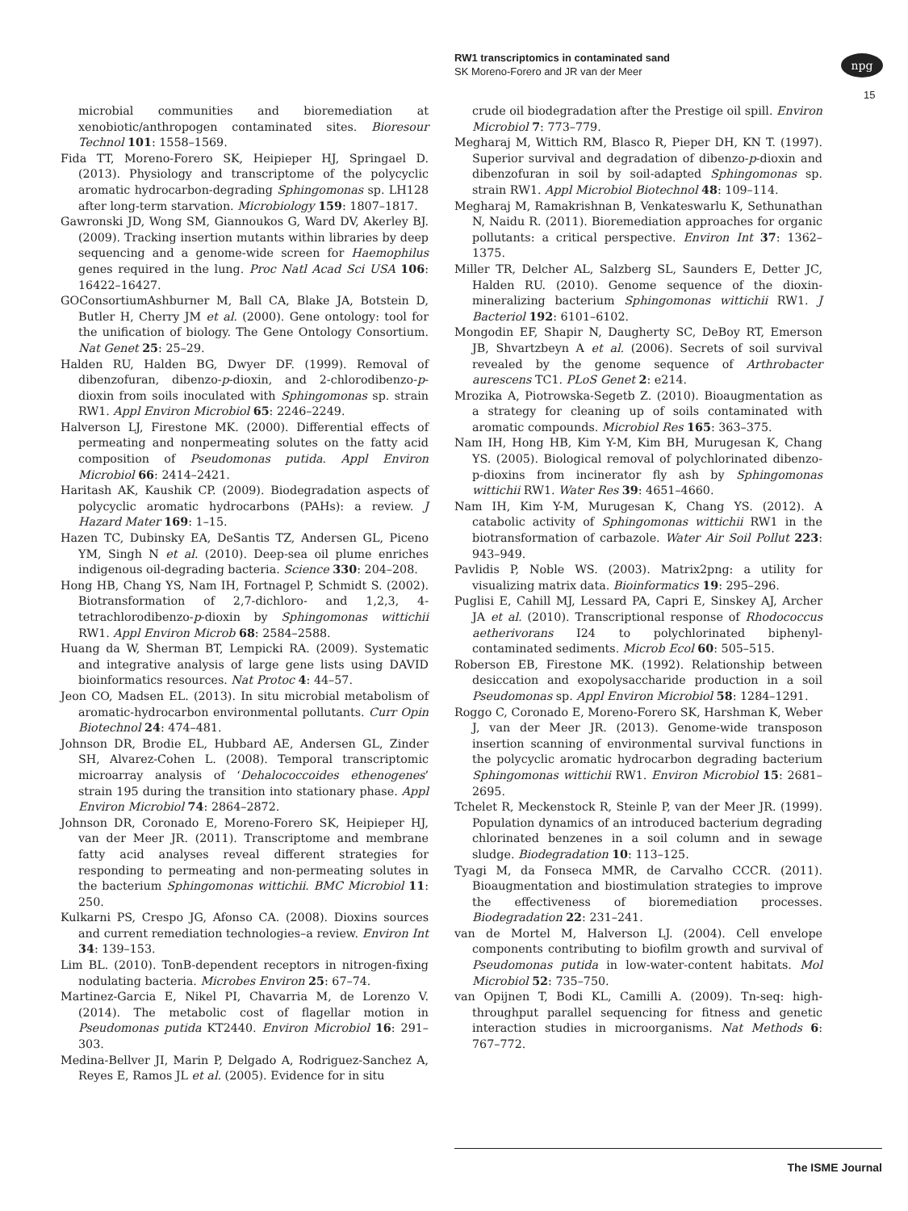RW1 transcriptomics in contaminated sand
SK Moreno-Forero and JR van der Meer
npg
15
microbial communities and bioremediation at xenobiotic/anthropogen contaminated sites. Bioresour Technol 101: 1558–1569.
Fida TT, Moreno-Forero SK, Heipieper HJ, Springael D. (2013). Physiology and transcriptome of the polycyclic aromatic hydrocarbon-degrading Sphingomonas sp. LH128 after long-term starvation. Microbiology 159: 1807–1817.
Gawronski JD, Wong SM, Giannoukos G, Ward DV, Akerley BJ. (2009). Tracking insertion mutants within libraries by deep sequencing and a genome-wide screen for Haemophilus genes required in the lung. Proc Natl Acad Sci USA 106: 16422–16427.
GOConsortiumAshburner M, Ball CA, Blake JA, Botstein D, Butler H, Cherry JM et al. (2000). Gene ontology: tool for the unification of biology. The Gene Ontology Consortium. Nat Genet 25: 25–29.
Halden RU, Halden BG, Dwyer DF. (1999). Removal of dibenzofuran, dibenzo-p-dioxin, and 2-chlorodibenzo-p-dioxin from soils inoculated with Sphingomonas sp. strain RW1. Appl Environ Microbiol 65: 2246–2249.
Halverson LJ, Firestone MK. (2000). Differential effects of permeating and nonpermeating solutes on the fatty acid composition of Pseudomonas putida. Appl Environ Microbiol 66: 2414–2421.
Haritash AK, Kaushik CP. (2009). Biodegradation aspects of polycyclic aromatic hydrocarbons (PAHs): a review. J Hazard Mater 169: 1–15.
Hazen TC, Dubinsky EA, DeSantis TZ, Andersen GL, Piceno YM, Singh N et al. (2010). Deep-sea oil plume enriches indigenous oil-degrading bacteria. Science 330: 204–208.
Hong HB, Chang YS, Nam IH, Fortnagel P, Schmidt S. (2002). Biotransformation of 2,7-dichloro- and 1,2,3, 4-tetrachlorodibenzo-p-dioxin by Sphingomonas wittichii RW1. Appl Environ Microb 68: 2584–2588.
Huang da W, Sherman BT, Lempicki RA. (2009). Systematic and integrative analysis of large gene lists using DAVID bioinformatics resources. Nat Protoc 4: 44–57.
Jeon CO, Madsen EL. (2013). In situ microbial metabolism of aromatic-hydrocarbon environmental pollutants. Curr Opin Biotechnol 24: 474–481.
Johnson DR, Brodie EL, Hubbard AE, Andersen GL, Zinder SH, Alvarez-Cohen L. (2008). Temporal transcriptomic microarray analysis of ‘Dehalococcoides ethenogenes’ strain 195 during the transition into stationary phase. Appl Environ Microbiol 74: 2864–2872.
Johnson DR, Coronado E, Moreno-Forero SK, Heipieper HJ, van der Meer JR. (2011). Transcriptome and membrane fatty acid analyses reveal different strategies for responding to permeating and non-permeating solutes in the bacterium Sphingomonas wittichii. BMC Microbiol 11: 250.
Kulkarni PS, Crespo JG, Afonso CA. (2008). Dioxins sources and current remediation technologies–a review. Environ Int 34: 139–153.
Lim BL. (2010). TonB-dependent receptors in nitrogen-fixing nodulating bacteria. Microbes Environ 25: 67–74.
Martinez-Garcia E, Nikel PI, Chavarria M, de Lorenzo V. (2014). The metabolic cost of flagellar motion in Pseudomonas putida KT2440. Environ Microbiol 16: 291–303.
Medina-Bellver JI, Marin P, Delgado A, Rodriguez-Sanchez A, Reyes E, Ramos JL et al. (2005). Evidence for in situ
crude oil biodegradation after the Prestige oil spill. Environ Microbiol 7: 773–779.
Megharaj M, Wittich RM, Blasco R, Pieper DH, KN T. (1997). Superior survival and degradation of dibenzo-p-dioxin and dibenzofuran in soil by soil-adapted Sphingomonas sp. strain RW1. Appl Microbiol Biotechnol 48: 109–114.
Megharaj M, Ramakrishnan B, Venkateswarlu K, Sethunathan N, Naidu R. (2011). Bioremediation approaches for organic pollutants: a critical perspective. Environ Int 37: 1362–1375.
Miller TR, Delcher AL, Salzberg SL, Saunders E, Detter JC, Halden RU. (2010). Genome sequence of the dioxin-mineralizing bacterium Sphingomonas wittichii RW1. J Bacteriol 192: 6101–6102.
Mongodin EF, Shapir N, Daugherty SC, DeBoy RT, Emerson JB, Shvartzbeyn A et al. (2006). Secrets of soil survival revealed by the genome sequence of Arthrobacter aurescens TC1. PLoS Genet 2: e214.
Mrozika A, Piotrowska-Segetb Z. (2010). Bioaugmentation as a strategy for cleaning up of soils contaminated with aromatic compounds. Microbiol Res 165: 363–375.
Nam IH, Hong HB, Kim Y-M, Kim BH, Murugesan K, Chang YS. (2005). Biological removal of polychlorinated dibenzo-p-dioxins from incinerator fly ash by Sphingomonas wittichii RW1. Water Res 39: 4651–4660.
Nam IH, Kim Y-M, Murugesan K, Chang YS. (2012). A catabolic activity of Sphingomonas wittichii RW1 in the biotransformation of carbazole. Water Air Soil Pollut 223: 943–949.
Pavlidis P, Noble WS. (2003). Matrix2png: a utility for visualizing matrix data. Bioinformatics 19: 295–296.
Puglisi E, Cahill MJ, Lessard PA, Capri E, Sinskey AJ, Archer JA et al. (2010). Transcriptional response of Rhodococcus aetherivorans I24 to polychlorinated biphenyl-contaminated sediments. Microb Ecol 60: 505–515.
Roberson EB, Firestone MK. (1992). Relationship between desiccation and exopolysaccharide production in a soil Pseudomonas sp. Appl Environ Microbiol 58: 1284–1291.
Roggo C, Coronado E, Moreno-Forero SK, Harshman K, Weber J, van der Meer JR. (2013). Genome-wide transposon insertion scanning of environmental survival functions in the polycyclic aromatic hydrocarbon degrading bacterium Sphingomonas wittichii RW1. Environ Microbiol 15: 2681–2695.
Tchelet R, Meckenstock R, Steinle P, van der Meer JR. (1999). Population dynamics of an introduced bacterium degrading chlorinated benzenes in a soil column and in sewage sludge. Biodegradation 10: 113–125.
Tyagi M, da Fonseca MMR, de Carvalho CCCR. (2011). Bioaugmentation and biostimulation strategies to improve the effectiveness of bioremediation processes. Biodegradation 22: 231–241.
van de Mortel M, Halverson LJ. (2004). Cell envelope components contributing to biofilm growth and survival of Pseudomonas putida in low-water-content habitats. Mol Microbiol 52: 735–750.
van Opijnen T, Bodi KL, Camilli A. (2009). Tn-seq: high-throughput parallel sequencing for fitness and genetic interaction studies in microorganisms. Nat Methods 6: 767–772.
The ISME Journal